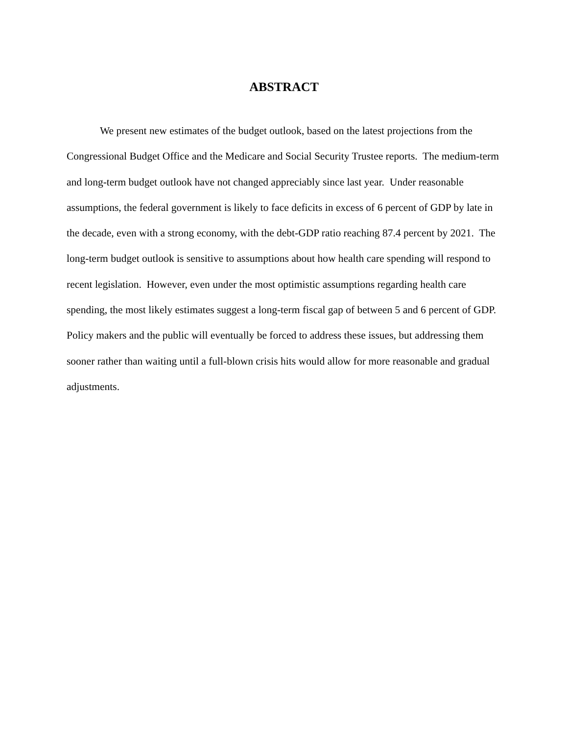ABSTRACT
We present new estimates of the budget outlook, based on the latest projections from the Congressional Budget Office and the Medicare and Social Security Trustee reports. The medium-term and long-term budget outlook have not changed appreciably since last year. Under reasonable assumptions, the federal government is likely to face deficits in excess of 6 percent of GDP by late in the decade, even with a strong economy, with the debt-GDP ratio reaching 87.4 percent by 2021. The long-term budget outlook is sensitive to assumptions about how health care spending will respond to recent legislation. However, even under the most optimistic assumptions regarding health care spending, the most likely estimates suggest a long-term fiscal gap of between 5 and 6 percent of GDP. Policy makers and the public will eventually be forced to address these issues, but addressing them sooner rather than waiting until a full-blown crisis hits would allow for more reasonable and gradual adjustments.